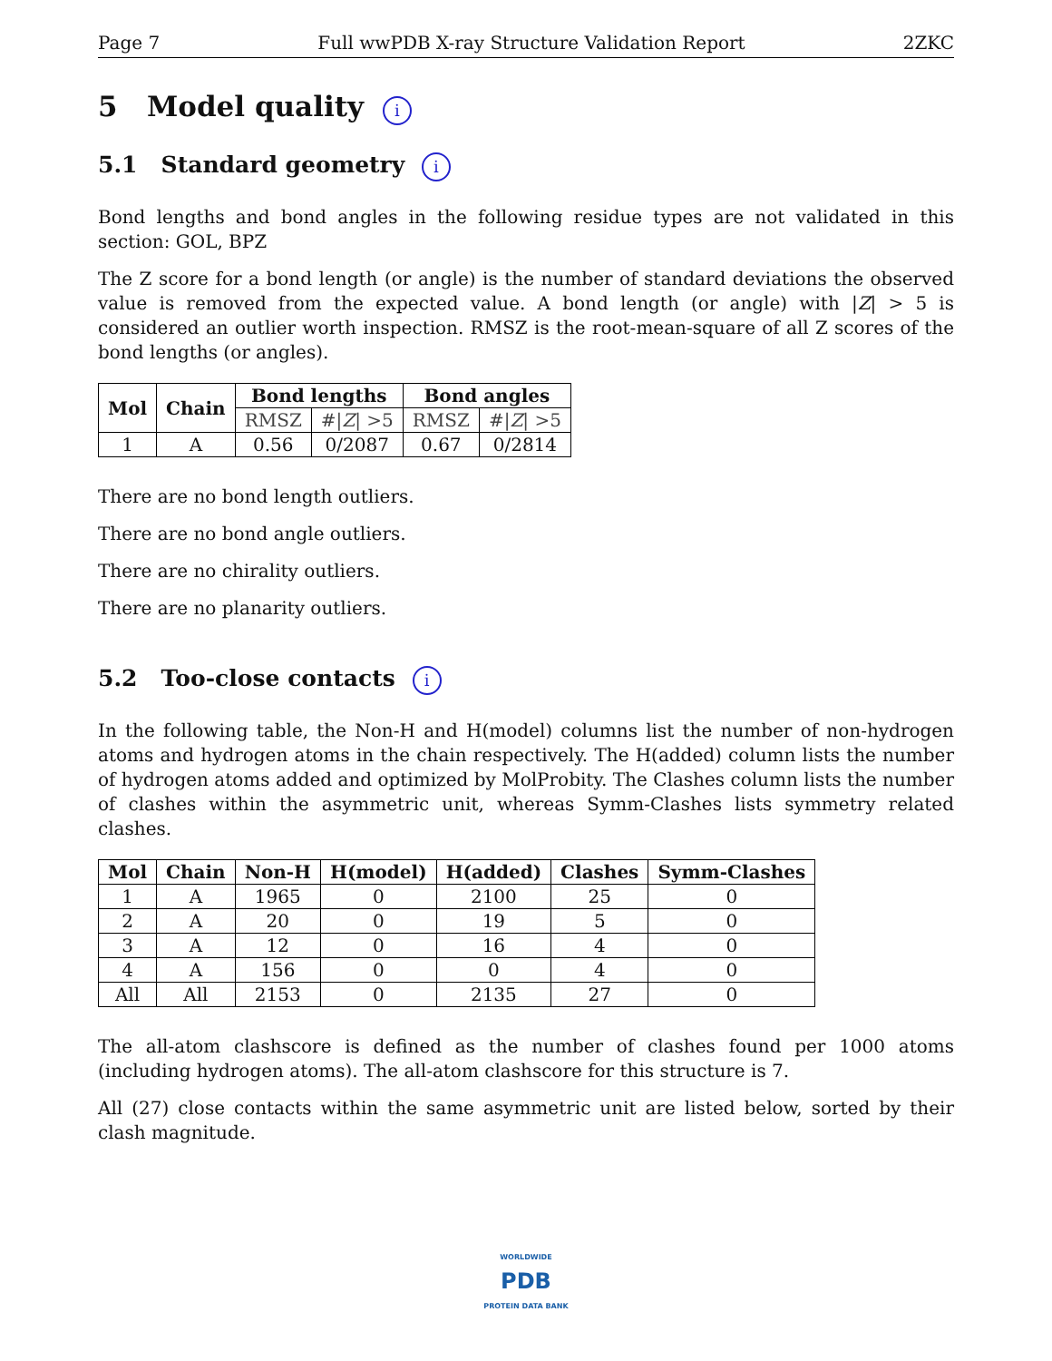Page 7 Full wwPDB X-ray Structure Validation Report 2ZKC
5 Model quality i
5.1 Standard geometry i
Bond lengths and bond angles in the following residue types are not validated in this section: GOL, BPZ
The Z score for a bond length (or angle) is the number of standard deviations the observed value is removed from the expected value. A bond length (or angle) with |Z| > 5 is considered an outlier worth inspection. RMSZ is the root-mean-square of all Z scores of the bond lengths (or angles).
| Mol | Chain | Bond lengths | | Bond angles | |
| --- | --- | --- | --- | --- | --- |
| | | RMSZ | #/ Z / >5 | RMSZ | #/ Z / >5 |
| 1 | A | 0.56 | 0/2087 | 0.67 | 0/2814 |
There are no bond length outliers.
There are no bond angle outliers.
There are no chirality outliers.
There are no planarity outliers.
5.2 Too-close contacts i
In the following table, the Non-H and H(model) columns list the number of non-hydrogen atoms and hydrogen atoms in the chain respectively. The H(added) column lists the number of hydrogen atoms added and optimized by MolProbity. The Clashes column lists the number of clashes within the asymmetric unit, whereas Symm-Clashes lists symmetry related clashes.
| Mol | Chain | Non-H | H(model) | H(added) | Clashes | Symm-Clashes |
| --- | --- | --- | --- | --- | --- | --- |
| 1 | A | 1965 | 0 | 2100 | 25 | 0 |
| 2 | A | 20 | 0 | 19 | 5 | 0 |
| 3 | A | 12 | 0 | 16 | 4 | 0 |
| 4 | A | 156 | 0 | 0 | 4 | 0 |
| All | All | 2153 | 0 | 2135 | 27 | 0 |
The all-atom clashscore is defined as the number of clashes found per 1000 atoms (including hydrogen atoms). The all-atom clashscore for this structure is 7.
All (27) close contacts within the same asymmetric unit are listed below, sorted by their clash magnitude.
WORLDWIDE
PDB
PROTEIN DATA BANK